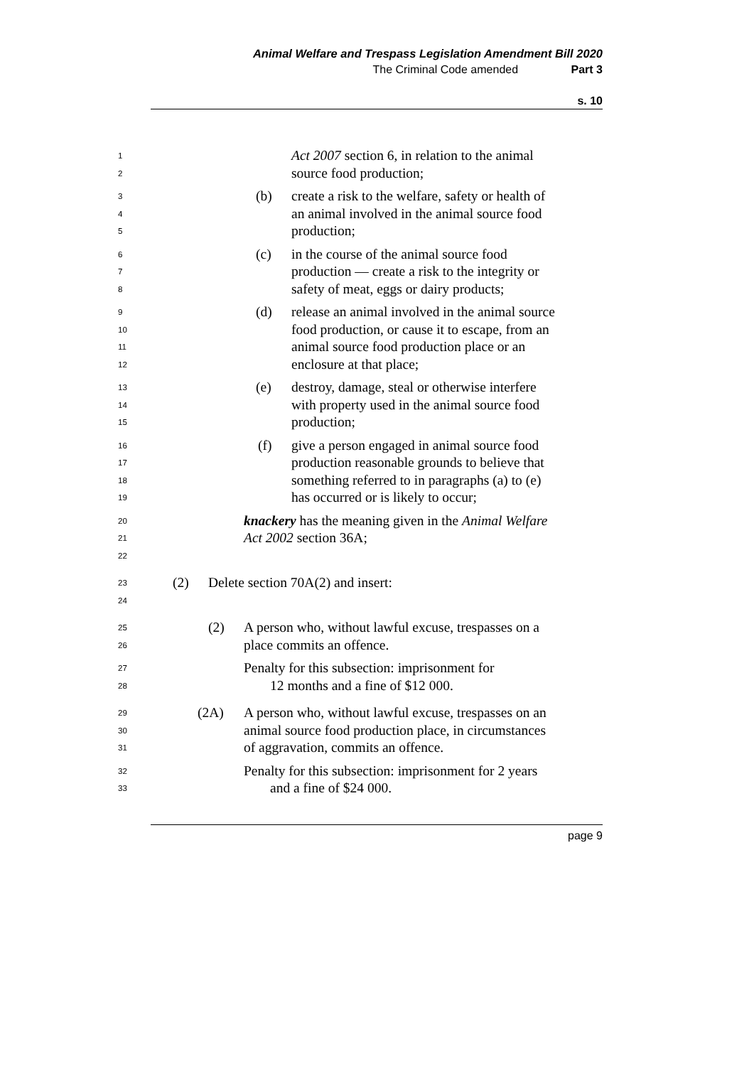Animal Welfare and Trespass Legislation Amendment Bill 2020
The Criminal Code amended Part 3
s. 10
1 Act 2007 section 6, in relation to the animal
2 source food production;
3 (b) create a risk to the welfare, safety or health of
4 an animal involved in the animal source food
5 production;
6 (c) in the course of the animal source food
7 production — create a risk to the integrity or
8 safety of meat, eggs or dairy products;
9 (d) release an animal involved in the animal source
10 food production, or cause it to escape, from an
11 animal source food production place or an
12 enclosure at that place;
13 (e) destroy, damage, steal or otherwise interfere
14 with property used in the animal source food
15 production;
16 (f) give a person engaged in animal source food
17 production reasonable grounds to believe that
18 something referred to in paragraphs (a) to (e)
19 has occurred or is likely to occur;
20 knackery has the meaning given in the Animal Welfare
21 Act 2002 section 36A;
22
23 (2) Delete section 70A(2) and insert:
24
25 (2) A person who, without lawful excuse, trespasses on a
26 place commits an offence.
27 Penalty for this subsection: imprisonment for
28 12 months and a fine of $12 000.
29 (2A) A person who, without lawful excuse, trespasses on an
30 animal source food production place, in circumstances
31 of aggravation, commits an offence.
32 Penalty for this subsection: imprisonment for 2 years
33 and a fine of $24 000.
page 9